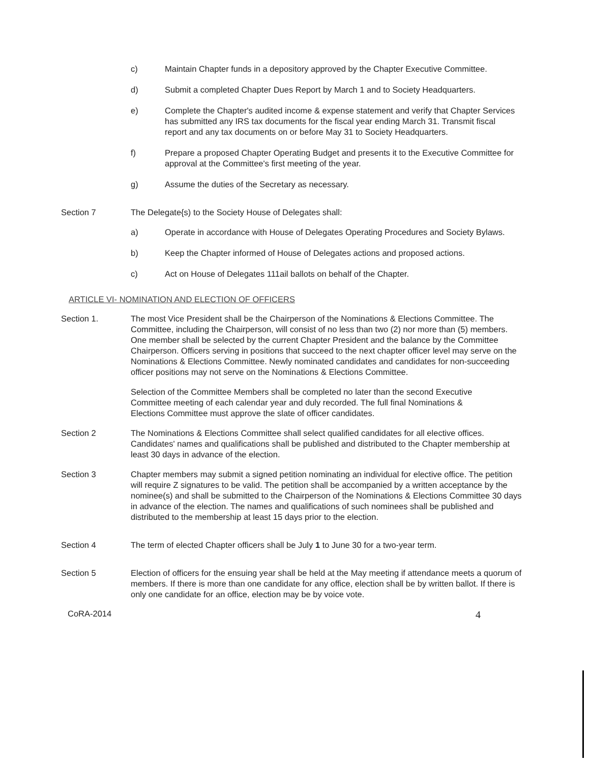c) Maintain Chapter funds in a depository approved by the Chapter Executive Committee.
d) Submit a completed Chapter Dues Report by March 1 and to Society Headquarters.
e) Complete the Chapter's audited income & expense statement and verify that Chapter Services has submitted any IRS tax documents for the fiscal year ending March 31. Transmit fiscal report and any tax documents on or before May 31 to Society Headquarters.
f) Prepare a proposed Chapter Operating Budget and presents it to the Executive Committee for approval at the Committee's first meeting of the year.
g) Assume the duties of the Secretary as necessary.
Section 7 The Delegate{s) to the Society House of Delegates shall:
a) Operate in accordance with House of Delegates Operating Procedures and Society Bylaws.
b) Keep the Chapter informed of House of Delegates actions and proposed actions.
c) Act on House of Delegates 111ail ballots on behalf of the Chapter.
ARTICLE VI- NOMINATION AND ELECTION OF OFFICERS
Section 1. The most Vice President shall be the Chairperson of the Nominations & Elections Committee. The Committee, including the Chairperson, will consist of no less than two (2) nor more than (5) members. One member shall be selected by the current Chapter President and the balance by the Committee Chairperson. Officers serving in positions that succeed to the next chapter officer level may serve on the Nominations & Elections Committee. Newly nominated candidates and candidates for non-succeeding officer positions may not serve on the Nominations & Elections Committee.
Selection of the Committee Members shall be completed no later than the second Executive Committee meeting of each calendar year and duly recorded. The full final Nominations & Elections Committee must approve the slate of officer candidates.
Section 2 The Nominations & Elections Committee shall select qualified candidates for all elective offices. Candidates' names and qualifications shall be published and distributed to the Chapter membership at least 30 days in advance of the election.
Section 3 Chapter members may submit a signed petition nominating an individual for elective office. The petition will require Z signatures to be valid. The petition shall be accompanied by a written acceptance by the nominee(s) and shall be submitted to the Chairperson of the Nominations & Elections Committee 30 days in advance of the election. The names and qualifications of such nominees shall be published and distributed to the membership at least 15 days prior to the election.
Section 4 The term of elected Chapter officers shall be July 1 to June 30 for a two-year term.
Section 5 Election of officers for the ensuing year shall be held at the May meeting if attendance meets a quorum of members. If there is more than one candidate for any office, election shall be by written ballot. If there is only one candidate for an office, election may be by voice vote.
CoRA-2014 4